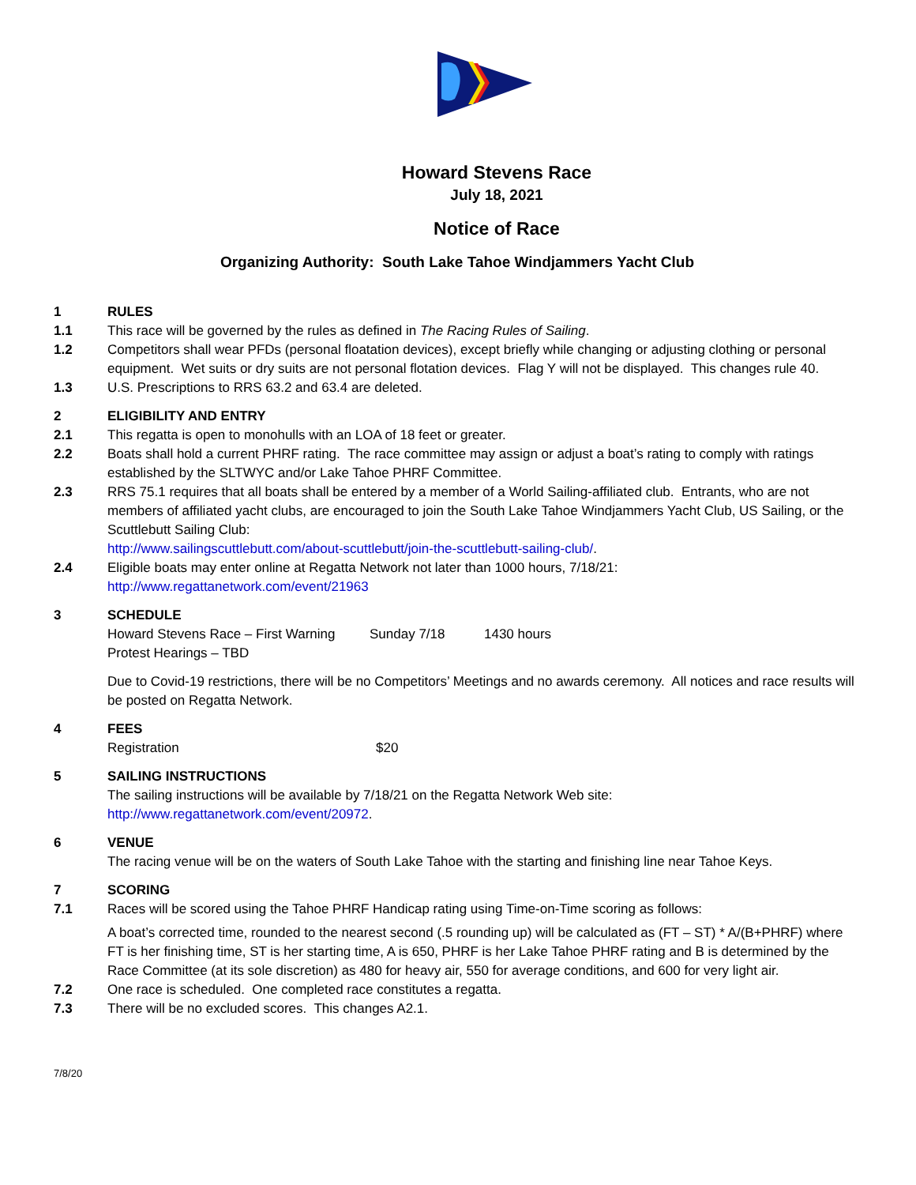Howard Stevens Race
July 18, 2021
Notice of Race
Organizing Authority: South Lake Tahoe Windjammers Yacht Club
1 RULES
1.1 This race will be governed by the rules as defined in The Racing Rules of Sailing.
1.2 Competitors shall wear PFDs (personal floatation devices), except briefly while changing or adjusting clothing or personal equipment. Wet suits or dry suits are not personal flotation devices. Flag Y will not be displayed. This changes rule 40.
1.3 U.S. Prescriptions to RRS 63.2 and 63.4 are deleted.
2 ELIGIBILITY AND ENTRY
2.1 This regatta is open to monohulls with an LOA of 18 feet or greater.
2.2 Boats shall hold a current PHRF rating. The race committee may assign or adjust a boat’s rating to comply with ratings established by the SLTWYC and/or Lake Tahoe PHRF Committee.
2.3 RRS 75.1 requires that all boats shall be entered by a member of a World Sailing-affiliated club. Entrants, who are not members of affiliated yacht clubs, are encouraged to join the South Lake Tahoe Windjammers Yacht Club, US Sailing, or the Scuttlebutt Sailing Club:
http://www.sailingscuttlebutt.com/about-scuttlebutt/join-the-scuttlebutt-sailing-club/.
2.4 Eligible boats may enter online at Regatta Network not later than 1000 hours, 7/18/21:
http://www.regattanetwork.com/event/21963
3 SCHEDULE
Howard Stevens Race – First Warning Sunday 7/18 1430 hours
Protest Hearings – TBD
Due to Covid-19 restrictions, there will be no Competitors’ Meetings and no awards ceremony. All notices and race results will be posted on Regatta Network.
4 FEES
Registration $20
5 SAILING INSTRUCTIONS
The sailing instructions will be available by 7/18/21 on the Regatta Network Web site:
http://www.regattanetwork.com/event/20972.
6 VENUE
The racing venue will be on the waters of South Lake Tahoe with the starting and finishing line near Tahoe Keys.
7 SCORING
7.1 Races will be scored using the Tahoe PHRF Handicap rating using Time-on-Time scoring as follows:
A boat’s corrected time, rounded to the nearest second (.5 rounding up) will be calculated as (FT – ST) * A/(B+PHRF) where FT is her finishing time, ST is her starting time, A is 650, PHRF is her Lake Tahoe PHRF rating and B is determined by the Race Committee (at its sole discretion) as 480 for heavy air, 550 for average conditions, and 600 for very light air.
7.2 One race is scheduled. One completed race constitutes a regatta.
7.3 There will be no excluded scores. This changes A2.1.
7/8/20